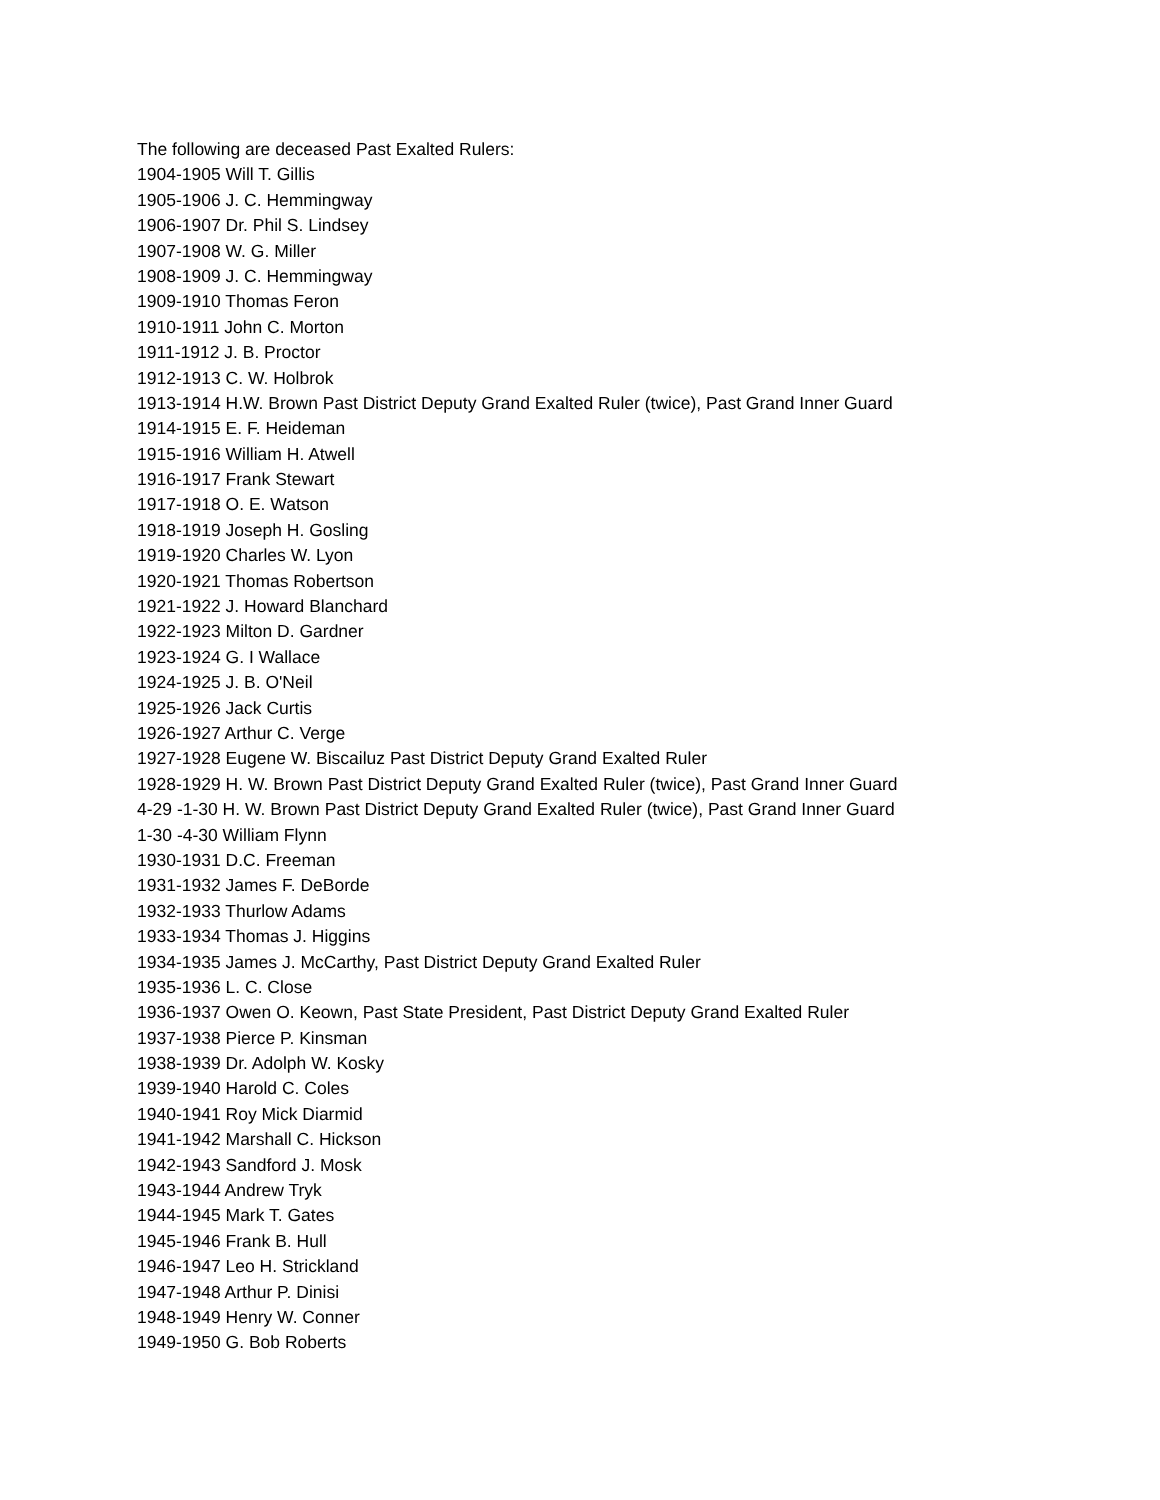The following are deceased Past Exalted Rulers:
1904-1905 Will T. Gillis
1905-1906 J. C. Hemmingway
1906-1907 Dr. Phil S. Lindsey
1907-1908 W. G. Miller
1908-1909 J. C. Hemmingway
1909-1910 Thomas Feron
1910-1911 John C. Morton
1911-1912 J. B. Proctor
1912-1913 C. W. Holbrok
1913-1914 H.W. Brown Past District Deputy Grand Exalted Ruler (twice), Past Grand Inner Guard
1914-1915 E. F. Heideman
1915-1916 William H. Atwell
1916-1917 Frank Stewart
1917-1918 O. E. Watson
1918-1919 Joseph H. Gosling
1919-1920 Charles W. Lyon
1920-1921 Thomas Robertson
1921-1922 J. Howard Blanchard
1922-1923 Milton D. Gardner
1923-1924 G. I Wallace
1924-1925 J. B. O'Neil
1925-1926 Jack Curtis
1926-1927 Arthur C. Verge
1927-1928 Eugene W. Biscailuz Past District Deputy Grand Exalted Ruler
1928-1929 H. W. Brown Past District Deputy Grand Exalted Ruler (twice), Past Grand Inner Guard
4-29 -1-30 H. W. Brown Past District Deputy Grand Exalted Ruler (twice), Past Grand Inner Guard
1-30 -4-30 William Flynn
1930-1931 D.C. Freeman
1931-1932 James F. DeBorde
1932-1933 Thurlow Adams
1933-1934 Thomas J. Higgins
1934-1935 James J. McCarthy, Past District Deputy Grand Exalted Ruler
1935-1936 L. C. Close
1936-1937 Owen O. Keown, Past State President, Past District Deputy Grand Exalted Ruler
1937-1938 Pierce P. Kinsman
1938-1939 Dr. Adolph W. Kosky
1939-1940 Harold C. Coles
1940-1941 Roy Mick Diarmid
1941-1942 Marshall C. Hickson
1942-1943 Sandford J. Mosk
1943-1944 Andrew Tryk
1944-1945 Mark T. Gates
1945-1946 Frank B. Hull
1946-1947 Leo H. Strickland
1947-1948 Arthur P. Dinisi
1948-1949 Henry W. Conner
1949-1950 G. Bob Roberts